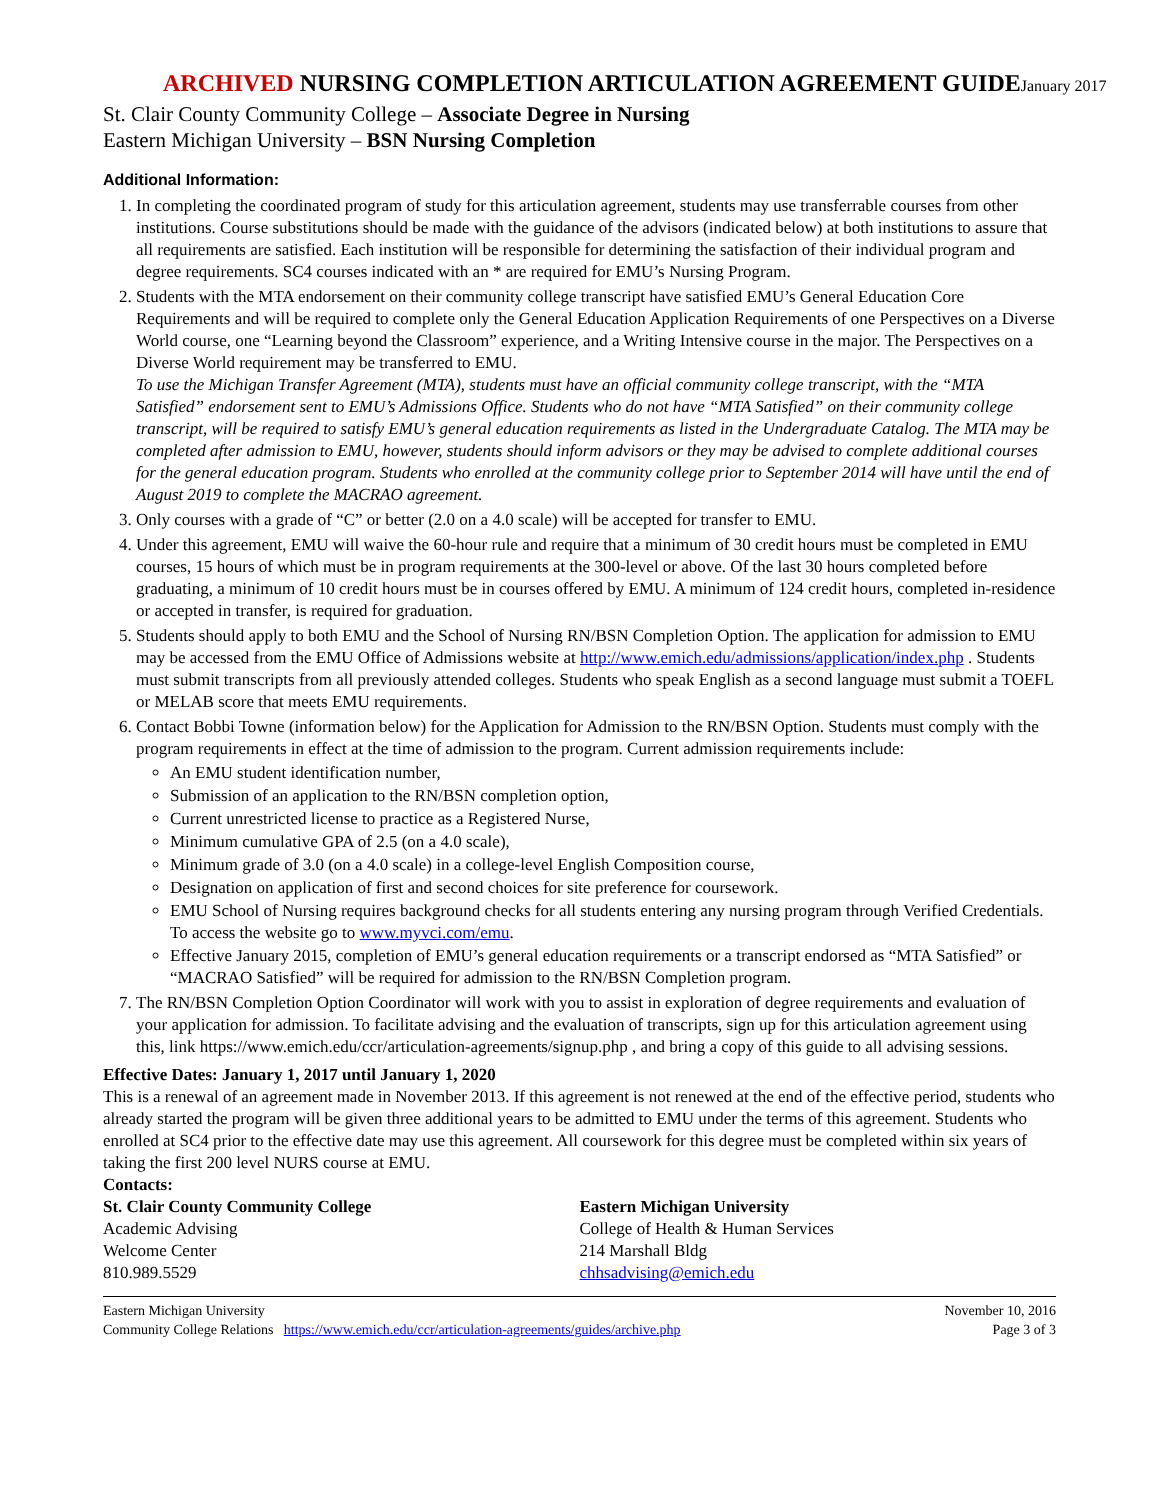ARCHIVED NURSING COMPLETION ARTICULATION AGREEMENT GUIDEJanuary 2017
St. Clair County Community College – Associate Degree in Nursing
Eastern Michigan University – BSN Nursing Completion
Additional Information:
1. In completing the coordinated program of study for this articulation agreement, students may use transferrable courses from other institutions. Course substitutions should be made with the guidance of the advisors (indicated below) at both institutions to assure that all requirements are satisfied. Each institution will be responsible for determining the satisfaction of their individual program and degree requirements. SC4 courses indicated with an * are required for EMU’s Nursing Program.
2. Students with the MTA endorsement on their community college transcript have satisfied EMU’s General Education Core Requirements and will be required to complete only the General Education Application Requirements of one Perspectives on a Diverse World course, one “Learning beyond the Classroom” experience, and a Writing Intensive course in the major. The Perspectives on a Diverse World requirement may be transferred to EMU.
To use the Michigan Transfer Agreement (MTA), students must have an official community college transcript, with the “MTA Satisfied” endorsement sent to EMU’s Admissions Office. Students who do not have “MTA Satisfied” on their community college transcript, will be required to satisfy EMU’s general education requirements as listed in the Undergraduate Catalog. The MTA may be completed after admission to EMU, however, students should inform advisors or they may be advised to complete additional courses for the general education program. Students who enrolled at the community college prior to September 2014 will have until the end of August 2019 to complete the MACRAO agreement.
3. Only courses with a grade of “C” or better (2.0 on a 4.0 scale) will be accepted for transfer to EMU.
4. Under this agreement, EMU will waive the 60-hour rule and require that a minimum of 30 credit hours must be completed in EMU courses, 15 hours of which must be in program requirements at the 300-level or above. Of the last 30 hours completed before graduating, a minimum of 10 credit hours must be in courses offered by EMU. A minimum of 124 credit hours, completed in-residence or accepted in transfer, is required for graduation.
5. Students should apply to both EMU and the School of Nursing RN/BSN Completion Option. The application for admission to EMU may be accessed from the EMU Office of Admissions website at http://www.emich.edu/admissions/application/index.php . Students must submit transcripts from all previously attended colleges. Students who speak English as a second language must submit a TOEFL or MELAB score that meets EMU requirements.
6. Contact Bobbi Towne (information below) for the Application for Admission to the RN/BSN Option. Students must comply with the program requirements in effect at the time of admission to the program. Current admission requirements include:
An EMU student identification number,
Submission of an application to the RN/BSN completion option,
Current unrestricted license to practice as a Registered Nurse,
Minimum cumulative GPA of 2.5 (on a 4.0 scale),
Minimum grade of 3.0 (on a 4.0 scale) in a college-level English Composition course,
Designation on application of first and second choices for site preference for coursework.
EMU School of Nursing requires background checks for all students entering any nursing program through Verified Credentials. To access the website go to www.myvci.com/emu.
Effective January 2015, completion of EMU’s general education requirements or a transcript endorsed as “MTA Satisfied” or “MACRAO Satisfied” will be required for admission to the RN/BSN Completion program.
7. The RN/BSN Completion Option Coordinator will work with you to assist in exploration of degree requirements and evaluation of your application for admission. To facilitate advising and the evaluation of transcripts, sign up for this articulation agreement using this, link https://www.emich.edu/ccr/articulation-agreements/signup.php , and bring a copy of this guide to all advising sessions.
Effective Dates: January 1, 2017 until January 1, 2020
This is a renewal of an agreement made in November 2013. If this agreement is not renewed at the end of the effective period, students who already started the program will be given three additional years to be admitted to EMU under the terms of this agreement. Students who enrolled at SC4 prior to the effective date may use this agreement. All coursework for this degree must be completed within six years of taking the first 200 level NURS course at EMU.
Contacts:
St. Clair County Community College
Academic Advising
Welcome Center
810.989.5529
Eastern Michigan University
College of Health & Human Services
214 Marshall Bldg
chhsadvising@emich.edu
Eastern Michigan University
Community College Relations https://www.emich.edu/ccr/articulation-agreements/guides/archive.php
November 10, 2016
Page 3 of 3